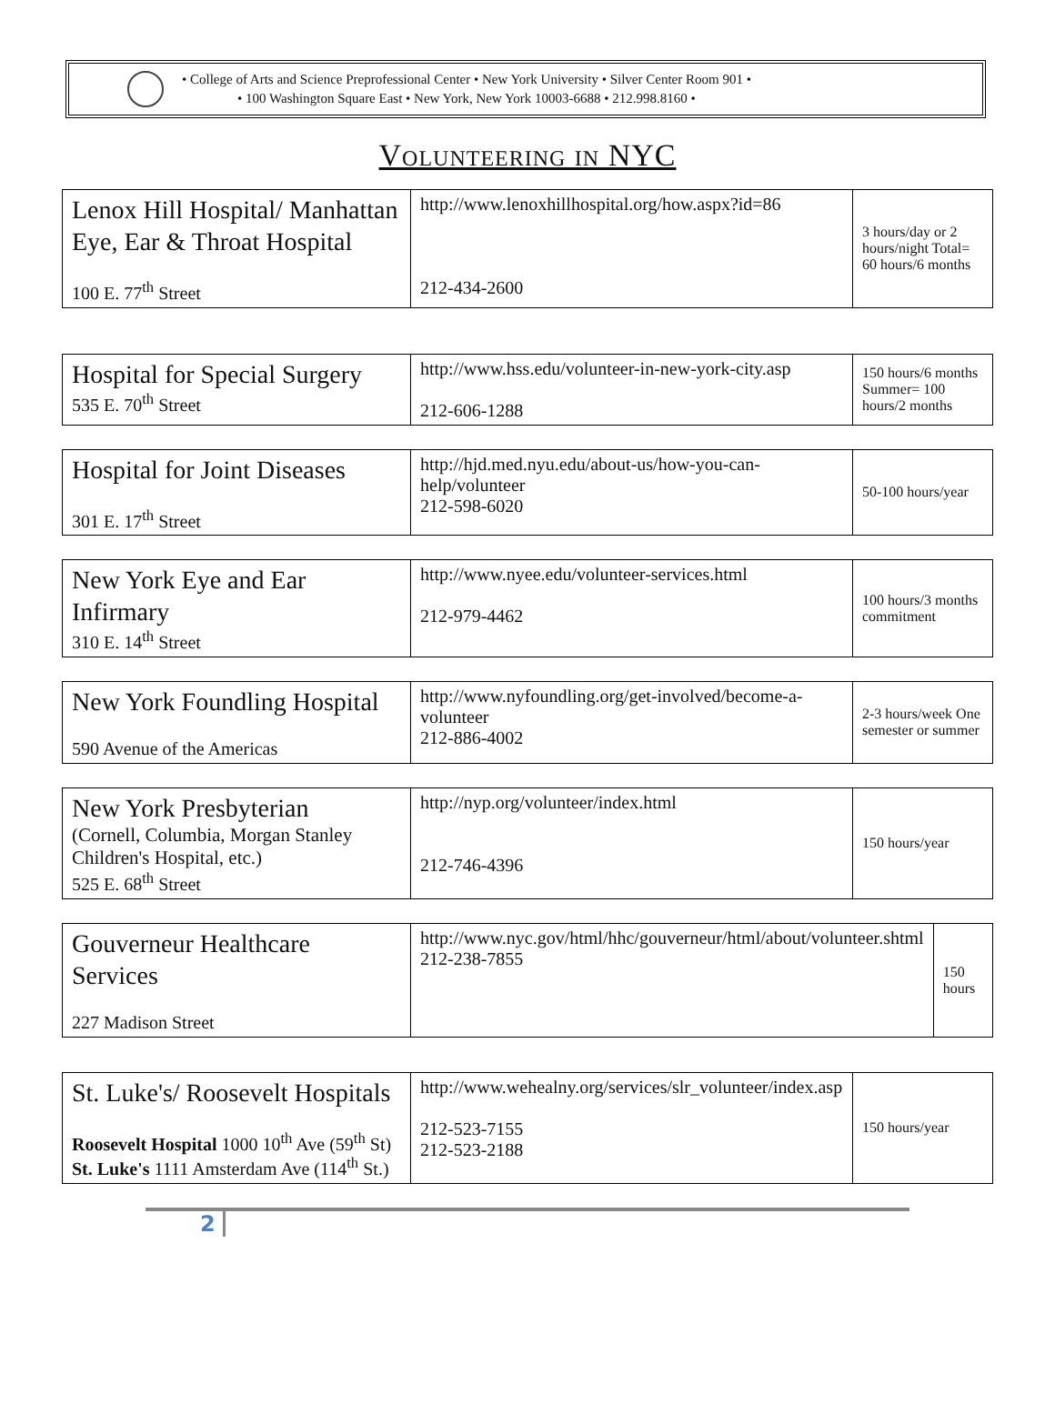• College of Arts and Science Preprofessional Center • New York University • Silver Center Room 901 •
• 100 Washington Square East • New York, New York 10003-6688 • 212.998.8160 •
Volunteering in NYC
| Lenox Hill Hospital/ Manhattan Eye, Ear & Throat Hospital 100 E. 77<sup>th</sup> Street | http://www.lenoxhillhospital.org/how.aspx?id=86 212-434-2600 | 3 hours/day or 2 hours/night Total= 60 hours/6 months |
| Hospital for Special Surgery 535 E. 70<sup>th</sup> Street | http://www.hss.edu/volunteer-in-new-york-city.asp 212-606-1288 | 150 hours/6 months Summer= 100 hours/2 months |
| Hospital for Joint Diseases 301 E. 17<sup>th</sup> Street | http://hjd.med.nyu.edu/about-us/how-you-can-help/volunteer 212-598-6020 | 50-100 hours/year |
| New York Eye and Ear Infirmary 310 E. 14<sup>th</sup> Street | http://www.nyee.edu/volunteer-services.html 212-979-4462 | 100 hours/3 months commitment |
| New York Foundling Hospital 590 Avenue of the Americas | http://www.nyfoundling.org/get-involved/become-a-volunteer 212-886-4002 | 2-3 hours/week One semester or summer |
| New York Presbyterian (Cornell, Columbia, Morgan Stanley Children's Hospital, etc.) 525 E. 68<sup>th</sup> Street | http://nyp.org/volunteer/index.html 212-746-4396 | 150 hours/year |
| Gouverneur Healthcare Services 227 Madison Street | http://www.nyc.gov/html/hhc/gouverneur/html/about/volunteer.shtml 212-238-7855 | 150 hours |
| St. Luke's/ Roosevelt Hospitals Roosevelt Hospital 1000 10<sup>th</sup> Ave (59<sup>th</sup> St) St. Luke's 1111 Amsterdam Ave (114<sup>th</sup> St.) | http://www.wehealny.org/services/slr_volunteer/index.asp 212-523-7155 212-523-2188 | 150 hours/year |
2